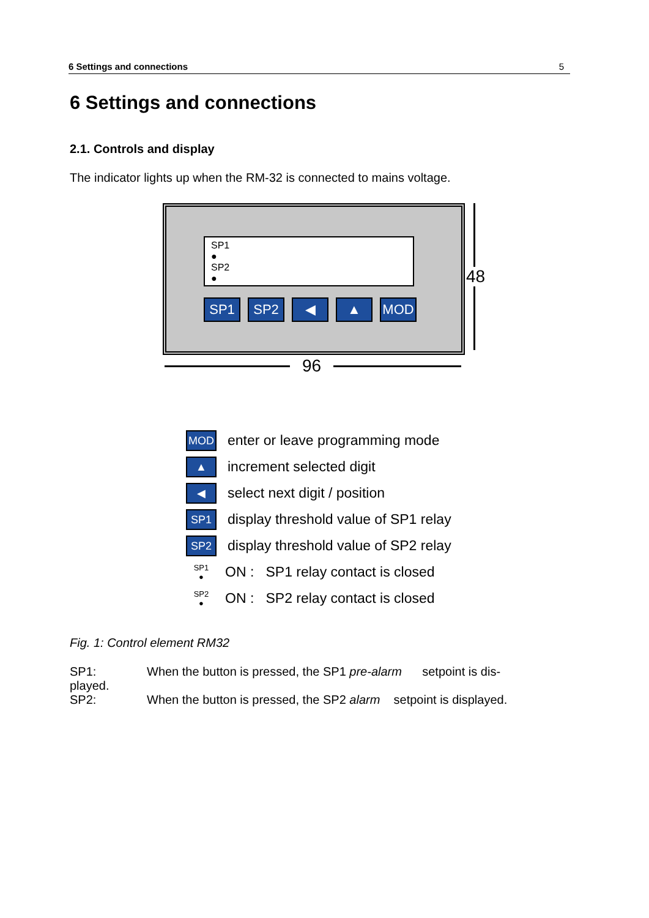6 Settings and connections 5
6 Settings and connections
2.1. Controls and display
The indicator lights up when the RM-32 is connected to mains voltage.
SP1
●
SP2
●
SP1 SP2 ◀ ▲ MOD
48
96
MOD enter or leave programming mode
▲ increment selected digit
◀ select next digit / position
SP1 display threshold value of SP1 relay
SP2 display threshold value of SP2 relay
SP1
● ON : SP1 relay contact is closed
SP2
● ON : SP2 relay contact is closed
Fig. 1: Control element RM32
SP1: When the button is pressed, the SP1 pre-alarm setpoint is dis-
played.
SP2: When the button is pressed, the SP2 alarm setpoint is displayed.